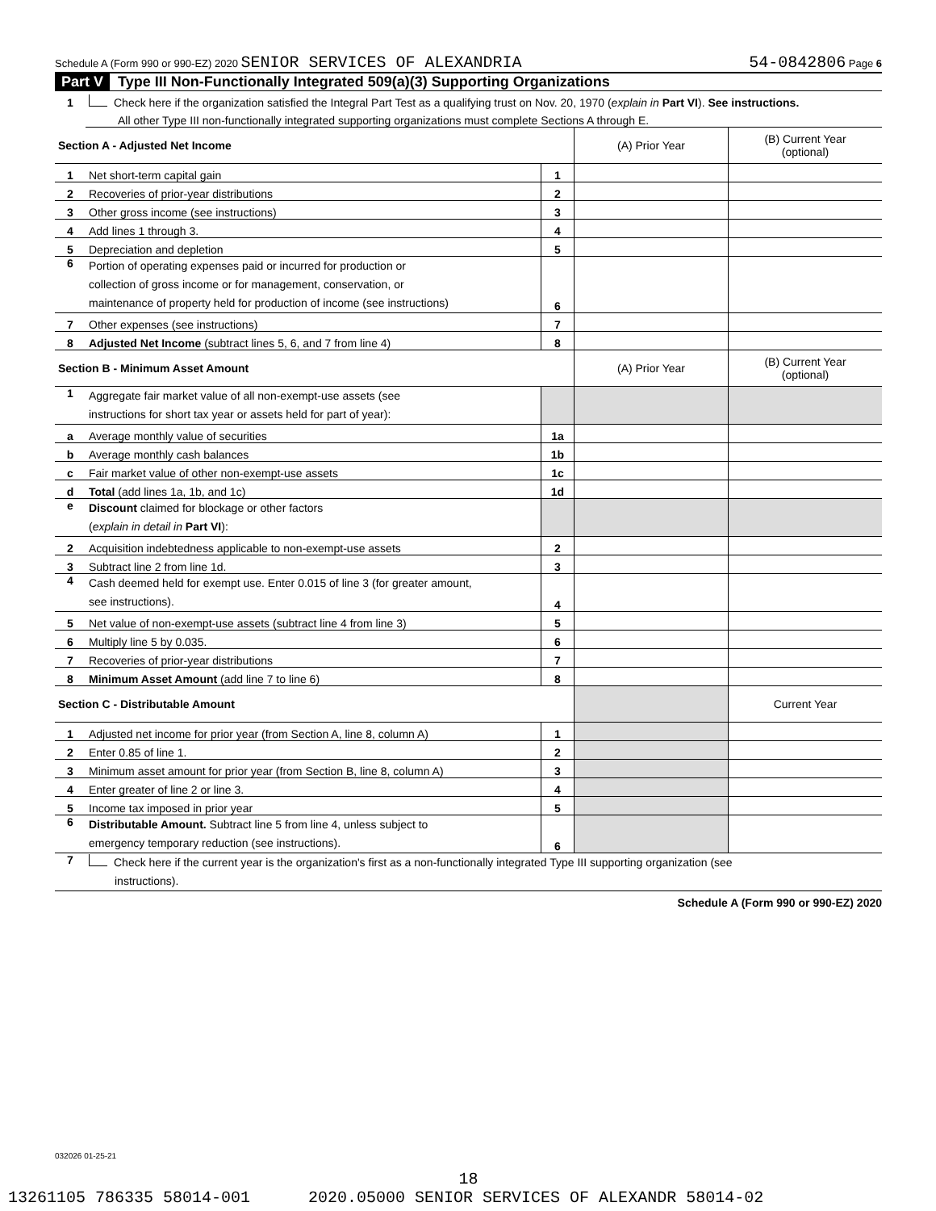Schedule A (Form 990 or 990-EZ) 2020 SENIOR SERVICES OF ALEXANDRIA 54-0842806 Page 6
Part V Type III Non-Functionally Integrated 509(a)(3) Supporting Organizations
| 1 | Check here if the organization satisfied the Integral Part Test as a qualifying trust on Nov. 20, 1970 ( explain in Part VI ). See instructions. | | | |
| | All other Type III non-functionally integrated supporting organizations must complete Sections A through E. | | | |
| Section A - Adjusted Net Income | | | (A) Prior Year | (B) Current Year (optional) |
| 1 | Net short-term capital gain | 1 | | |
| 2 | Recoveries of prior-year distributions | 2 | | |
| 3 | Other gross income (see instructions) | 3 | | |
| 4 | Add lines 1 through 3. | 4 | | |
| 5 | Depreciation and depletion | 5 | | |
| 6 | Portion of operating expenses paid or incurred for production or collection of gross income or for management, conservation, or maintenance of property held for production of income (see instructions) | 6 | | |
| 7 | Other expenses (see instructions) | 7 | | |
| 8 | Adjusted Net Income (subtract lines 5, 6, and 7 from line 4) | 8 | | |
| Section B - Minimum Asset Amount | | | (A) Prior Year | (B) Current Year (optional) |
| 1 | Aggregate fair market value of all non-exempt-use assets (see instructions for short tax year or assets held for part of year): | | | |
| a | Average monthly value of securities | 1a | | |
| b | Average monthly cash balances | 1b | | |
| c | Fair market value of other non-exempt-use assets | 1c | | |
| d | Total (add lines 1a, 1b, and 1c) | 1d | | |
| e | Discount claimed for blockage or other factors ( explain in detail in Part VI ): | | | |
| 2 | Acquisition indebtedness applicable to non-exempt-use assets | 2 | | |
| 3 | Subtract line 2 from line 1d. | 3 | | |
| 4 | Cash deemed held for exempt use. Enter 0.015 of line 3 (for greater amount, see instructions). | 4 | | |
| 5 | Net value of non-exempt-use assets (subtract line 4 from line 3) | 5 | | |
| 6 | Multiply line 5 by 0.035. | 6 | | |
| 7 | Recoveries of prior-year distributions | 7 | | |
| 8 | Minimum Asset Amount (add line 7 to line 6) | 8 | | |
| Section C - Distributable Amount | | | | Current Year |
| 1 | Adjusted net income for prior year (from Section A, line 8, column A) | 1 | | |
| 2 | Enter 0.85 of line 1. | 2 | | |
| 3 | Minimum asset amount for prior year (from Section B, line 8, column A) | 3 | | |
| 4 | Enter greater of line 2 or line 3. | 4 | | |
| 5 | Income tax imposed in prior year | 5 | | |
| 6 | Distributable Amount. Subtract line 5 from line 4, unless subject to emergency temporary reduction (see instructions). | 6 | | |
| 7 | Check here if the current year is the organization's first as a non-functionally integrated Type III supporting organization (see instructions). | | | |
Schedule A (Form 990 or 990-EZ) 2020
032026 01-25-21
18
13261105 786335 58014-001 2020.05000 SENIOR SERVICES OF ALEXANDR 58014-02